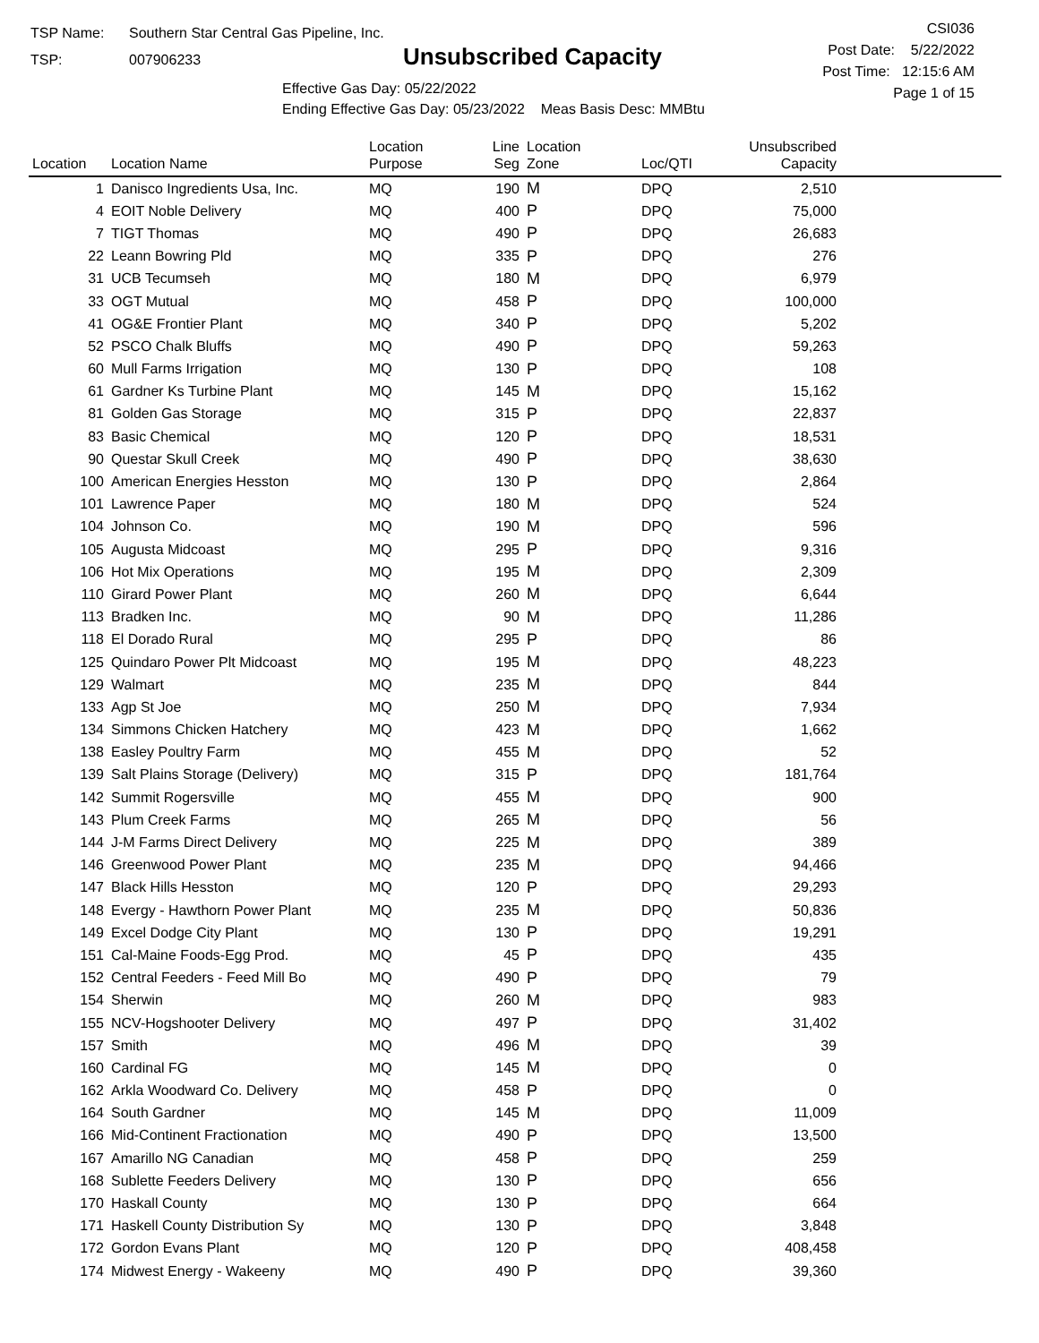TSP Name: Southern Star Central Gas Pipeline, Inc.
TSP: 007906233
Unsubscribed Capacity
Effective Gas Day: 05/22/2022
Ending Effective Gas Day: 05/23/2022 Meas Basis Desc: MMBtu
CSI036
Post Date: 5/22/2022
Post Time: 12:15:6 AM
Page 1 of 15
| Location | Location Name | Location Purpose | Line Seg | Location Zone | Loc/QTI | Unsubscribed Capacity | |
| --- | --- | --- | --- | --- | --- | --- | --- |
| 1 | Danisco Ingredients Usa, Inc. | MQ | 190 | M | DPQ | 2,510 | |
| 4 | EOIT Noble Delivery | MQ | 400 | P | DPQ | 75,000 | |
| 7 | TIGT Thomas | MQ | 490 | P | DPQ | 26,683 | |
| 22 | Leann Bowring Pld | MQ | 335 | P | DPQ | 276 | |
| 31 | UCB Tecumseh | MQ | 180 | M | DPQ | 6,979 | |
| 33 | OGT Mutual | MQ | 458 | P | DPQ | 100,000 | |
| 41 | OG&E Frontier Plant | MQ | 340 | P | DPQ | 5,202 | |
| 52 | PSCO Chalk Bluffs | MQ | 490 | P | DPQ | 59,263 | |
| 60 | Mull Farms Irrigation | MQ | 130 | P | DPQ | 108 | |
| 61 | Gardner Ks Turbine Plant | MQ | 145 | M | DPQ | 15,162 | |
| 81 | Golden Gas Storage | MQ | 315 | P | DPQ | 22,837 | |
| 83 | Basic Chemical | MQ | 120 | P | DPQ | 18,531 | |
| 90 | Questar Skull Creek | MQ | 490 | P | DPQ | 38,630 | |
| 100 | American Energies Hesston | MQ | 130 | P | DPQ | 2,864 | |
| 101 | Lawrence Paper | MQ | 180 | M | DPQ | 524 | |
| 104 | Johnson Co. | MQ | 190 | M | DPQ | 596 | |
| 105 | Augusta Midcoast | MQ | 295 | P | DPQ | 9,316 | |
| 106 | Hot Mix Operations | MQ | 195 | M | DPQ | 2,309 | |
| 110 | Girard Power Plant | MQ | 260 | M | DPQ | 6,644 | |
| 113 | Bradken Inc. | MQ | 90 | M | DPQ | 11,286 | |
| 118 | El Dorado Rural | MQ | 295 | P | DPQ | 86 | |
| 125 | Quindaro Power Plt Midcoast | MQ | 195 | M | DPQ | 48,223 | |
| 129 | Walmart | MQ | 235 | M | DPQ | 844 | |
| 133 | Agp St Joe | MQ | 250 | M | DPQ | 7,934 | |
| 134 | Simmons Chicken Hatchery | MQ | 423 | M | DPQ | 1,662 | |
| 138 | Easley Poultry Farm | MQ | 455 | M | DPQ | 52 | |
| 139 | Salt Plains Storage (Delivery) | MQ | 315 | P | DPQ | 181,764 | |
| 142 | Summit Rogersville | MQ | 455 | M | DPQ | 900 | |
| 143 | Plum Creek Farms | MQ | 265 | M | DPQ | 56 | |
| 144 | J-M Farms Direct Delivery | MQ | 225 | M | DPQ | 389 | |
| 146 | Greenwood Power Plant | MQ | 235 | M | DPQ | 94,466 | |
| 147 | Black Hills Hesston | MQ | 120 | P | DPQ | 29,293 | |
| 148 | Evergy - Hawthorn Power Plant | MQ | 235 | M | DPQ | 50,836 | |
| 149 | Excel Dodge City Plant | MQ | 130 | P | DPQ | 19,291 | |
| 151 | Cal-Maine Foods-Egg Prod. | MQ | 45 | P | DPQ | 435 | |
| 152 | Central Feeders - Feed Mill Bo | MQ | 490 | P | DPQ | 79 | |
| 154 | Sherwin | MQ | 260 | M | DPQ | 983 | |
| 155 | NCV-Hogshooter Delivery | MQ | 497 | P | DPQ | 31,402 | |
| 157 | Smith | MQ | 496 | M | DPQ | 39 | |
| 160 | Cardinal FG | MQ | 145 | M | DPQ | 0 | |
| 162 | Arkla Woodward Co. Delivery | MQ | 458 | P | DPQ | 0 | |
| 164 | South Gardner | MQ | 145 | M | DPQ | 11,009 | |
| 166 | Mid-Continent Fractionation | MQ | 490 | P | DPQ | 13,500 | |
| 167 | Amarillo NG Canadian | MQ | 458 | P | DPQ | 259 | |
| 168 | Sublette Feeders Delivery | MQ | 130 | P | DPQ | 656 | |
| 170 | Haskall County | MQ | 130 | P | DPQ | 664 | |
| 171 | Haskell County Distribution Sy | MQ | 130 | P | DPQ | 3,848 | |
| 172 | Gordon Evans Plant | MQ | 120 | P | DPQ | 408,458 | |
| 174 | Midwest Energy - Wakeeny | MQ | 490 | P | DPQ | 39,360 | |